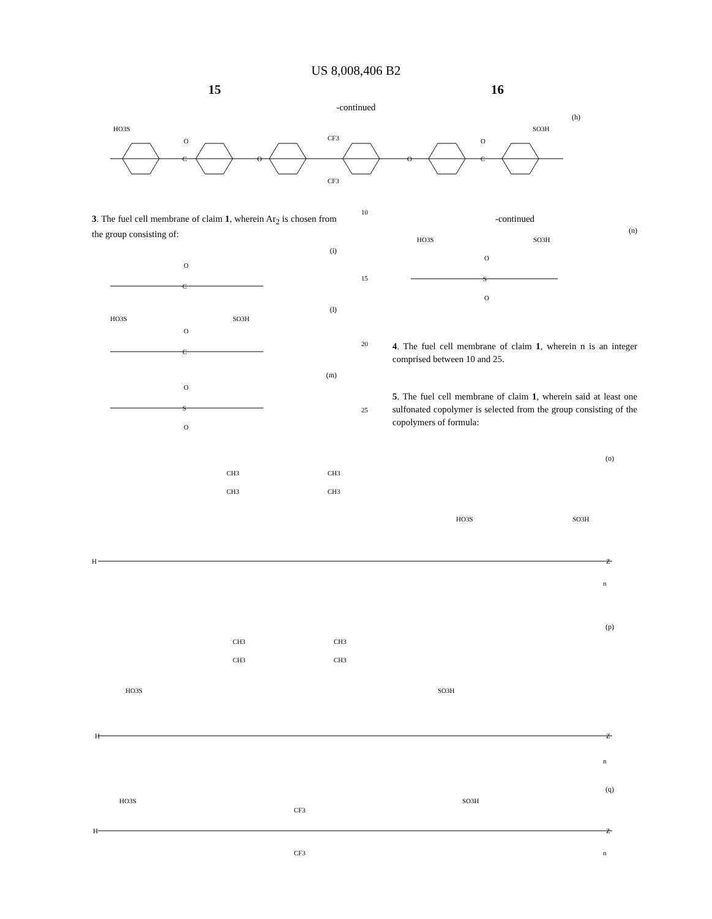US 8,008,406 B2
15 16
-continued
(h)
HO3S
SO3H
O
C
O
CF3
CF3
O
O
C
3. The fuel cell membrane of claim 1, wherein Ar<sub>2</sub> is chosen from the group consisting of:
(i)
O
C
(l)
HO3S
SO3H
O
C
(m)
O
S
O
10
15
20
25
-continued
(n)
HO3S
SO3H
O
S
O
4. The fuel cell membrane of claim 1, wherein n is an integer comprised between 10 and 25.
5. The fuel cell membrane of claim 1, wherein said at least one sulfonated copolymer is selected from the group consisting of the copolymers of formula:
(o)
H
Z
CH3
CH3
CH3
CH3
HO3S
SO3H
n
(p)
H
Z
CH3
CH3
CH3
CH3
HO3S
SO3H
n
(q)
H
Z
HO3S
SO3H
CF3
CF3
n